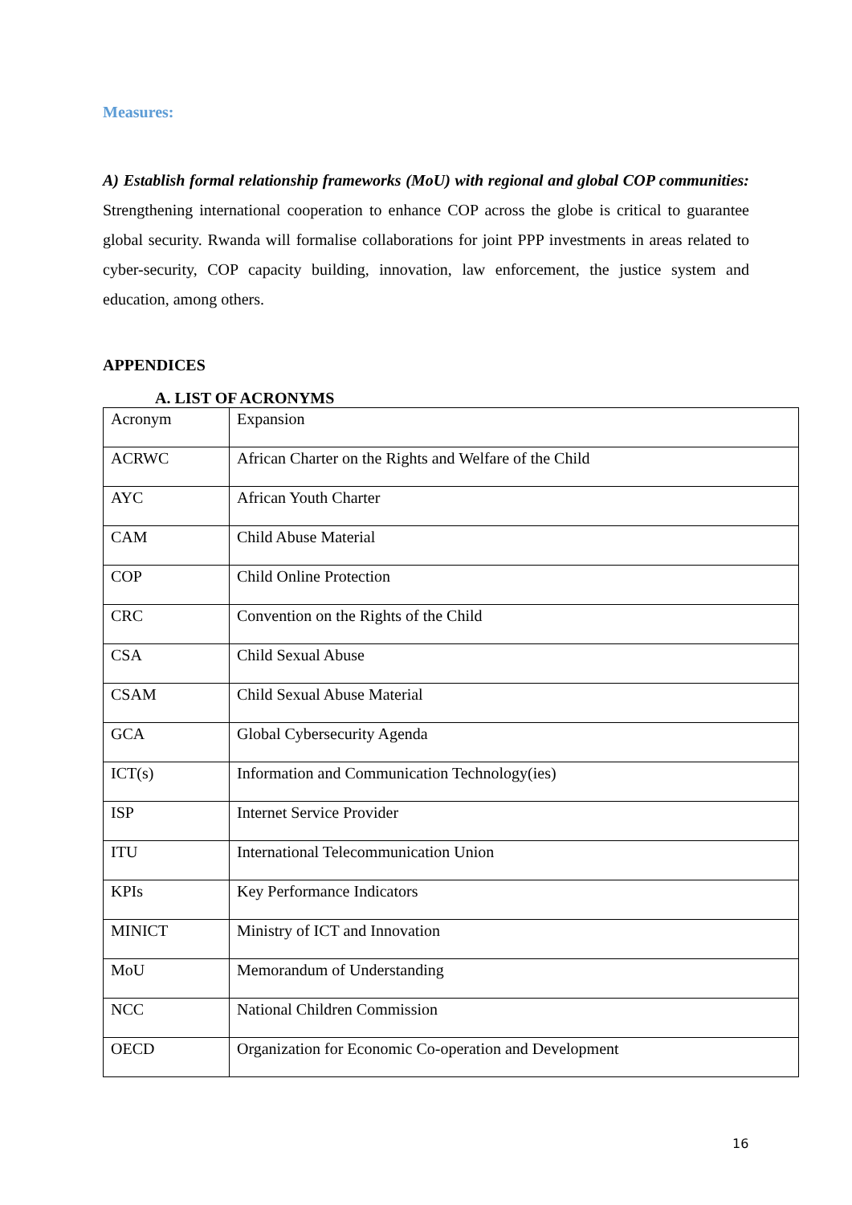Measures:
A) Establish formal relationship frameworks (MoU) with regional and global COP communities: Strengthening international cooperation to enhance COP across the globe is critical to guarantee global security. Rwanda will formalise collaborations for joint PPP investments in areas related to cyber-security, COP capacity building, innovation, law enforcement, the justice system and education, among others.
APPENDICES
A. LIST OF ACRONYMS
| Acronym | Expansion |
| ACRWC | African Charter on the Rights and Welfare of the Child |
| AYC | African Youth Charter |
| CAM | Child Abuse Material |
| COP | Child Online Protection |
| CRC | Convention on the Rights of the Child |
| CSA | Child Sexual Abuse |
| CSAM | Child Sexual Abuse Material |
| GCA | Global Cybersecurity Agenda |
| ICT(s) | Information and Communication Technology(ies) |
| ISP | Internet Service Provider |
| ITU | International Telecommunication Union |
| KPIs | Key Performance Indicators |
| MINICT | Ministry of ICT and Innovation |
| MoU | Memorandum of Understanding |
| NCC | National Children Commission |
| OECD | Organization for Economic Co-operation and Development |
16